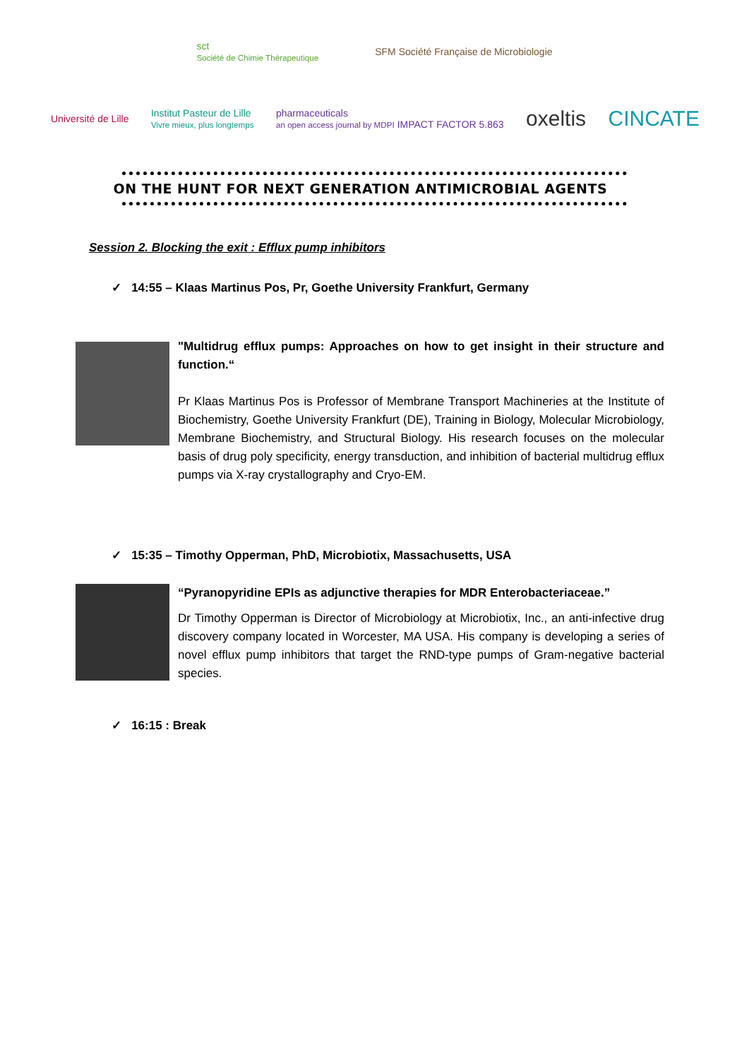sct
Société de Chimie Thérapeutique
SFM Société Française de Microbiologie
Université de Lille
Institut Pasteur de Lille
Vivre mieux, plus longtemps
pharmaceuticals
an open access journal by MDPI IMPACT FACTOR 5.863
oxeltis CINCATE
ON THE HUNT FOR NEXT GENERATION ANTIMICROBIAL AGENTS
Session 2. Blocking the exit : Efflux pump inhibitors
✓ 14:55 – Klaas Martinus Pos, Pr, Goethe University Frankfurt, Germany
"Multidrug efflux pumps: Approaches on how to get insight in their structure and function.“
Pr Klaas Martinus Pos is Professor of Membrane Transport Machineries at the Institute of Biochemistry, Goethe University Frankfurt (DE), Training in Biology, Molecular Microbiology, Membrane Biochemistry, and Structural Biology. His research focuses on the molecular basis of drug poly specificity, energy transduction, and inhibition of bacterial multidrug efflux pumps via X-ray crystallography and Cryo-EM.
✓ 15:35 – Timothy Opperman, PhD, Microbiotix, Massachusetts, USA
“Pyranopyridine EPIs as adjunctive therapies for MDR Enterobacteriaceae.”
Dr Timothy Opperman is Director of Microbiology at Microbiotix, Inc., an anti-infective drug discovery company located in Worcester, MA USA. His company is developing a series of novel efflux pump inhibitors that target the RND-type pumps of Gram-negative bacterial species.
✓ 16:15 : Break